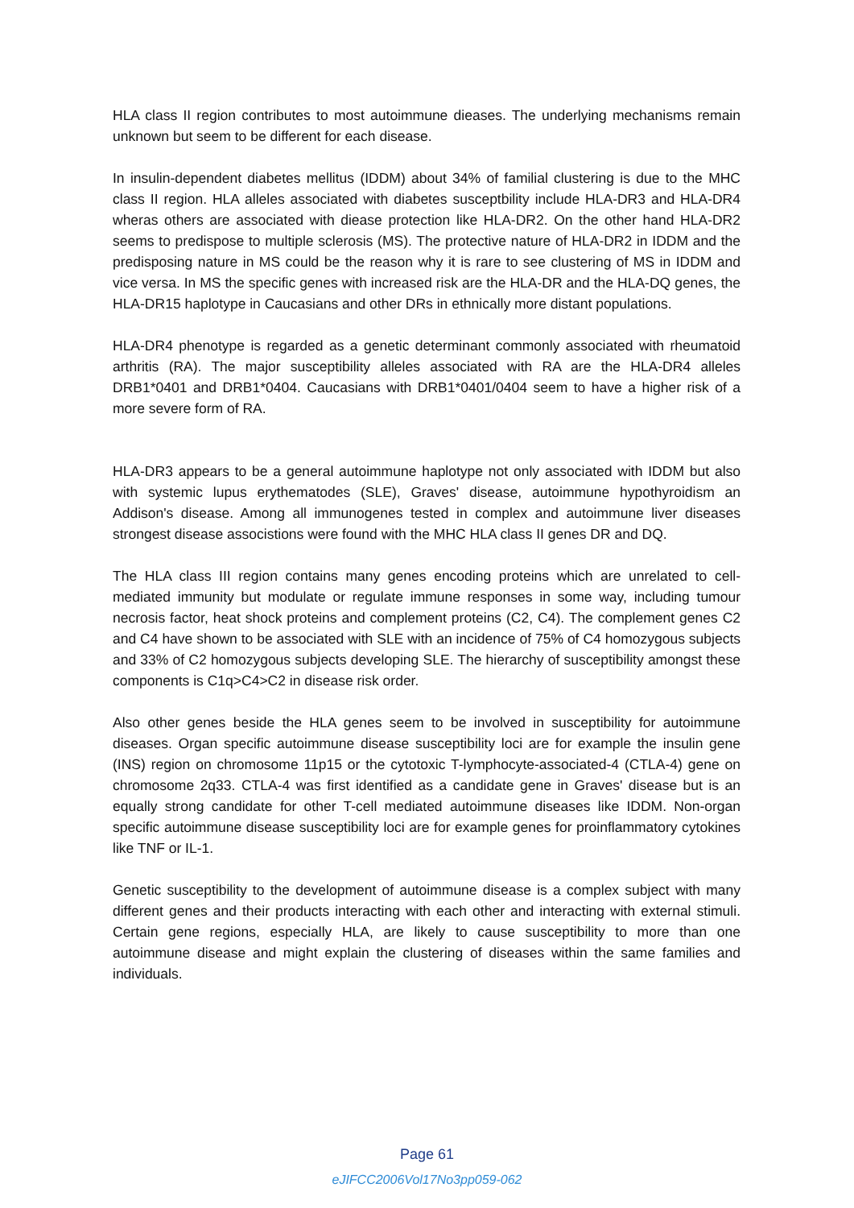HLA class II region contributes to most autoimmune dieases. The underlying mechanisms remain unknown but seem to be different for each disease.
In insulin-dependent diabetes mellitus (IDDM) about 34% of familial clustering is due to the MHC class II region. HLA alleles associated with diabetes susceptbility include HLA-DR3 and HLA-DR4 wheras others are associated with diease protection like HLA-DR2. On the other hand HLA-DR2 seems to predispose to multiple sclerosis (MS). The protective nature of HLA-DR2 in IDDM and the predisposing nature in MS could be the reason why it is rare to see clustering of MS in IDDM and vice versa. In MS the specific genes with increased risk are the HLA-DR and the HLA-DQ genes, the HLA-DR15 haplotype in Caucasians and other DRs in ethnically more distant populations.
HLA-DR4 phenotype is regarded as a genetic determinant commonly associated with rheumatoid arthritis (RA). The major susceptibility alleles associated with RA are the HLA-DR4 alleles DRB1*0401 and DRB1*0404. Caucasians with DRB1*0401/0404 seem to have a higher risk of a more severe form of RA.
HLA-DR3 appears to be a general autoimmune haplotype not only associated with IDDM but also with systemic lupus erythematodes (SLE), Graves' disease, autoimmune hypothyroidism an Addison's disease. Among all immunogenes tested in complex and autoimmune liver diseases strongest disease associstions were found with the MHC HLA class II genes DR and DQ.
The HLA class III region contains many genes encoding proteins which are unrelated to cell-mediated immunity but modulate or regulate immune responses in some way, including tumour necrosis factor, heat shock proteins and complement proteins (C2, C4). The complement genes C2 and C4 have shown to be associated with SLE with an incidence of 75% of C4 homozygous subjects and 33% of C2 homozygous subjects developing SLE. The hierarchy of susceptibility amongst these components is C1q>C4>C2 in disease risk order.
Also other genes beside the HLA genes seem to be involved in susceptibility for autoimmune diseases. Organ specific autoimmune disease susceptibility loci are for example the insulin gene (INS) region on chromosome 11p15 or the cytotoxic T-lymphocyte-associated-4 (CTLA-4) gene on chromosome 2q33. CTLA-4 was first identified as a candidate gene in Graves' disease but is an equally strong candidate for other T-cell mediated autoimmune diseases like IDDM. Non-organ specific autoimmune disease susceptibility loci are for example genes for proinflammatory cytokines like TNF or IL-1.
Genetic susceptibility to the development of autoimmune disease is a complex subject with many different genes and their products interacting with each other and interacting with external stimuli. Certain gene regions, especially HLA, are likely to cause susceptibility to more than one autoimmune disease and might explain the clustering of diseases within the same families and individuals.
Page 61
eJIFCC2006Vol17No3pp059-062